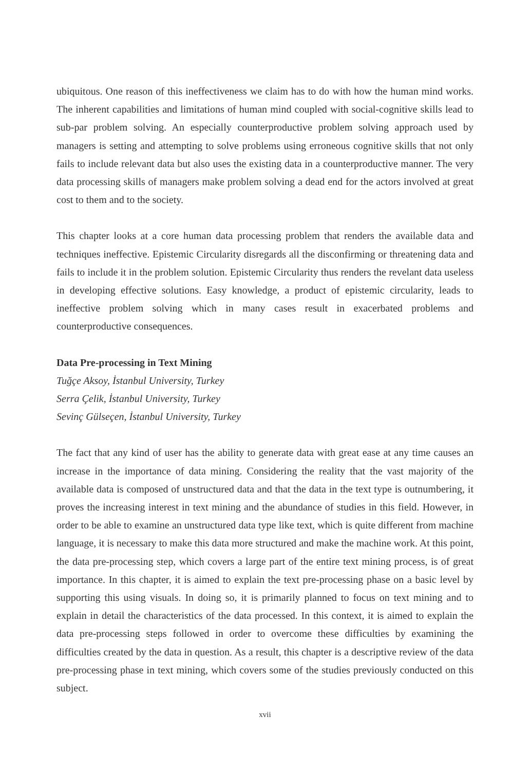ubiquitous. One reason of this ineffectiveness we claim has to do with how the human mind works. The inherent capabilities and limitations of human mind coupled with social-cognitive skills lead to sub-par problem solving. An especially counterproductive problem solving approach used by managers is setting and attempting to solve problems using erroneous cognitive skills that not only fails to include relevant data but also uses the existing data in a counterproductive manner. The very data processing skills of managers make problem solving a dead end for the actors involved at great cost to them and to the society.
This chapter looks at a core human data processing problem that renders the available data and techniques ineffective. Epistemic Circularity disregards all the disconfirming or threatening data and fails to include it in the problem solution. Epistemic Circularity thus renders the revelant data useless in developing effective solutions. Easy knowledge, a product of epistemic circularity, leads to ineffective problem solving which in many cases result in exacerbated problems and counterproductive consequences.
Data Pre-processing in Text Mining
Tuğçe Aksoy, İstanbul University, Turkey
Serra Çelik, İstanbul University, Turkey
Sevinç Gülseçen, İstanbul University, Turkey
The fact that any kind of user has the ability to generate data with great ease at any time causes an increase in the importance of data mining. Considering the reality that the vast majority of the available data is composed of unstructured data and that the data in the text type is outnumbering, it proves the increasing interest in text mining and the abundance of studies in this field. However, in order to be able to examine an unstructured data type like text, which is quite different from machine language, it is necessary to make this data more structured and make the machine work. At this point, the data pre-processing step, which covers a large part of the entire text mining process, is of great importance. In this chapter, it is aimed to explain the text pre-processing phase on a basic level by supporting this using visuals. In doing so, it is primarily planned to focus on text mining and to explain in detail the characteristics of the data processed. In this context, it is aimed to explain the data pre-processing steps followed in order to overcome these difficulties by examining the difficulties created by the data in question. As a result, this chapter is a descriptive review of the data pre-processing phase in text mining, which covers some of the studies previously conducted on this subject.
xvii